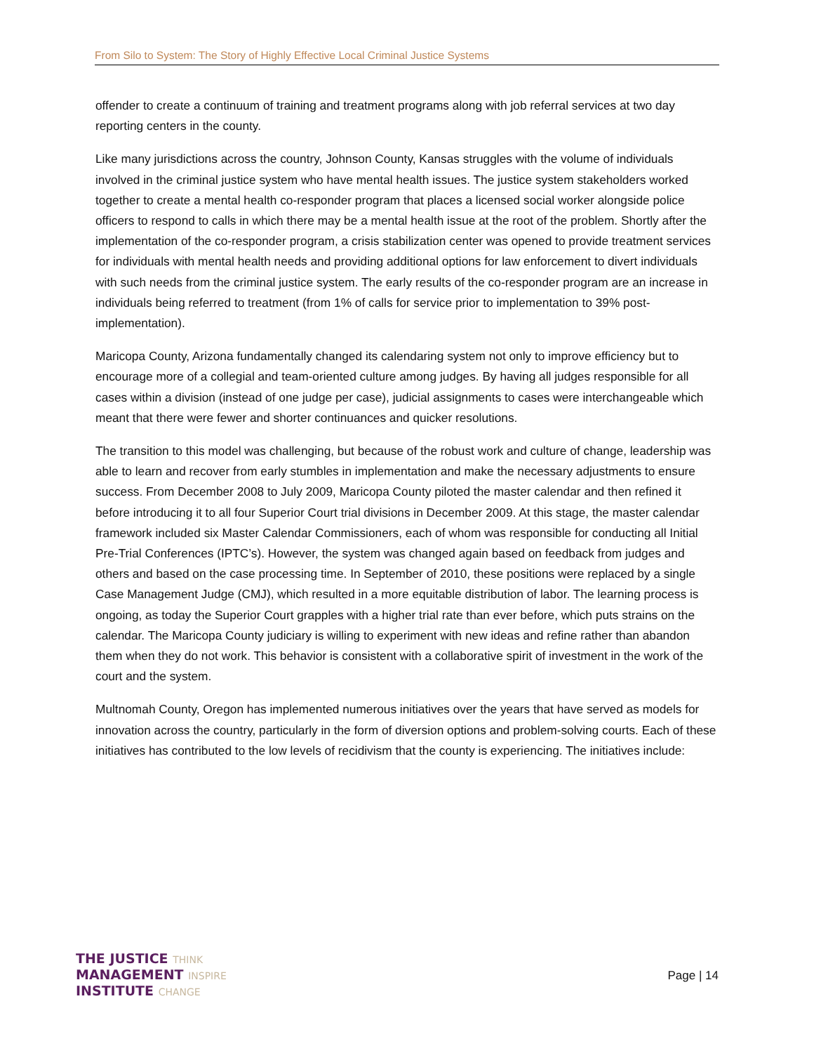From Silo to System: The Story of Highly Effective Local Criminal Justice Systems
offender to create a continuum of training and treatment programs along with job referral services at two day reporting centers in the county.
Like many jurisdictions across the country, Johnson County, Kansas struggles with the volume of individuals involved in the criminal justice system who have mental health issues. The justice system stakeholders worked together to create a mental health co-responder program that places a licensed social worker alongside police officers to respond to calls in which there may be a mental health issue at the root of the problem. Shortly after the implementation of the co-responder program, a crisis stabilization center was opened to provide treatment services for individuals with mental health needs and providing additional options for law enforcement to divert individuals with such needs from the criminal justice system. The early results of the co-responder program are an increase in individuals being referred to treatment (from 1% of calls for service prior to implementation to 39% post-implementation).
Maricopa County, Arizona fundamentally changed its calendaring system not only to improve efficiency but to encourage more of a collegial and team-oriented culture among judges. By having all judges responsible for all cases within a division (instead of one judge per case), judicial assignments to cases were interchangeable which meant that there were fewer and shorter continuances and quicker resolutions.
The transition to this model was challenging, but because of the robust work and culture of change, leadership was able to learn and recover from early stumbles in implementation and make the necessary adjustments to ensure success. From December 2008 to July 2009, Maricopa County piloted the master calendar and then refined it before introducing it to all four Superior Court trial divisions in December 2009. At this stage, the master calendar framework included six Master Calendar Commissioners, each of whom was responsible for conducting all Initial Pre-Trial Conferences (IPTC’s). However, the system was changed again based on feedback from judges and others and based on the case processing time. In September of 2010, these positions were replaced by a single Case Management Judge (CMJ), which resulted in a more equitable distribution of labor. The learning process is ongoing, as today the Superior Court grapples with a higher trial rate than ever before, which puts strains on the calendar. The Maricopa County judiciary is willing to experiment with new ideas and refine rather than abandon them when they do not work. This behavior is consistent with a collaborative spirit of investment in the work of the court and the system.
Multnomah County, Oregon has implemented numerous initiatives over the years that have served as models for innovation across the country, particularly in the form of diversion options and problem-solving courts. Each of these initiatives has contributed to the low levels of recidivism that the county is experiencing. The initiatives include:
THE JUSTICE THINK
MANAGEMENT INSPIRE
INSTITUTE CHANGE
Page | 14